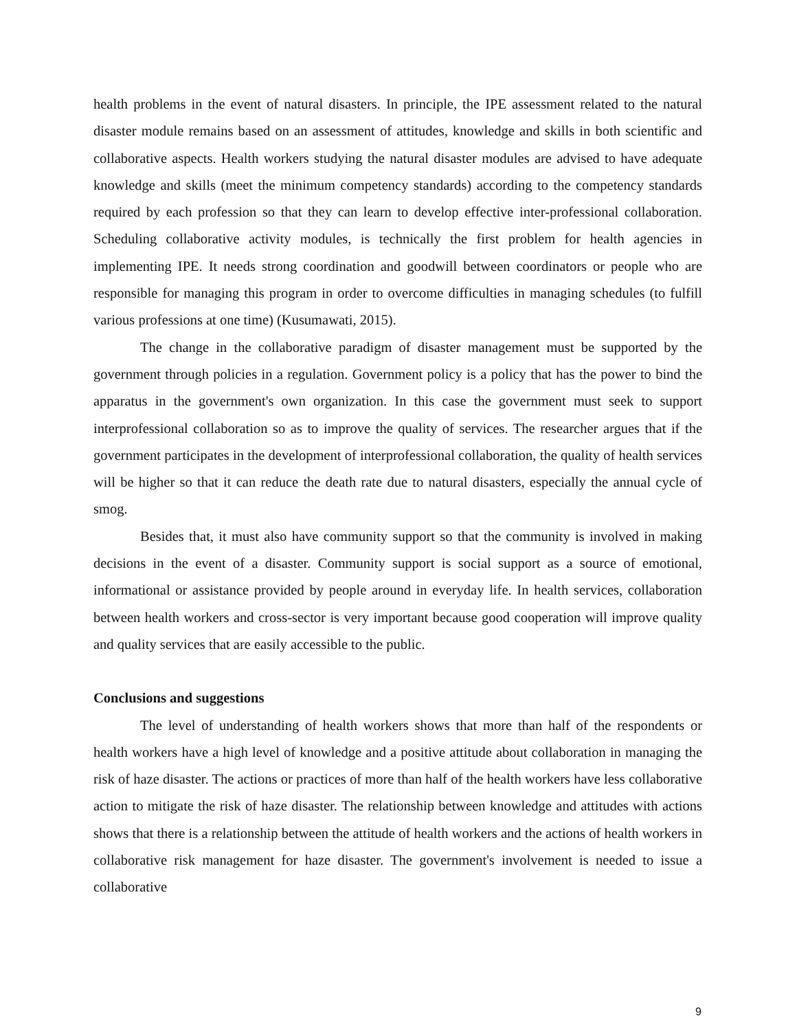health problems in the event of natural disasters. In principle, the IPE assessment related to the natural disaster module remains based on an assessment of attitudes, knowledge and skills in both scientific and collaborative aspects. Health workers studying the natural disaster modules are advised to have adequate knowledge and skills (meet the minimum competency standards) according to the competency standards required by each profession so that they can learn to develop effective inter-professional collaboration. Scheduling collaborative activity modules, is technically the first problem for health agencies in implementing IPE. It needs strong coordination and goodwill between coordinators or people who are responsible for managing this program in order to overcome difficulties in managing schedules (to fulfill various professions at one time) (Kusumawati, 2015).
The change in the collaborative paradigm of disaster management must be supported by the government through policies in a regulation. Government policy is a policy that has the power to bind the apparatus in the government's own organization. In this case the government must seek to support interprofessional collaboration so as to improve the quality of services. The researcher argues that if the government participates in the development of interprofessional collaboration, the quality of health services will be higher so that it can reduce the death rate due to natural disasters, especially the annual cycle of smog.
Besides that, it must also have community support so that the community is involved in making decisions in the event of a disaster. Community support is social support as a source of emotional, informational or assistance provided by people around in everyday life. In health services, collaboration between health workers and cross-sector is very important because good cooperation will improve quality and quality services that are easily accessible to the public.
Conclusions and suggestions
The level of understanding of health workers shows that more than half of the respondents or health workers have a high level of knowledge and a positive attitude about collaboration in managing the risk of haze disaster. The actions or practices of more than half of the health workers have less collaborative action to mitigate the risk of haze disaster. The relationship between knowledge and attitudes with actions shows that there is a relationship between the attitude of health workers and the actions of health workers in collaborative risk management for haze disaster. The government's involvement is needed to issue a collaborative
9